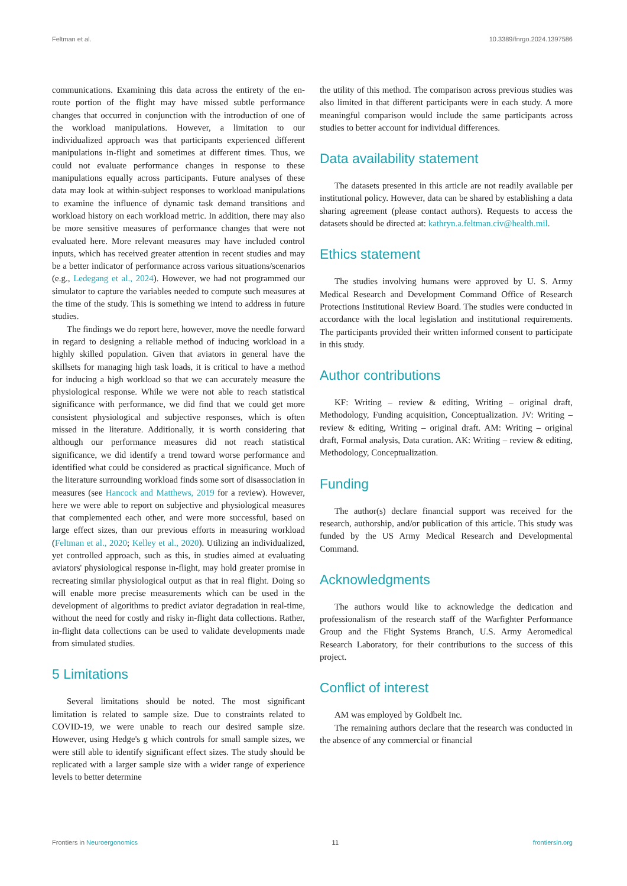Feltman et al. 10.3389/fnrgo.2024.1397586
communications. Examining this data across the entirety of the en-route portion of the flight may have missed subtle performance changes that occurred in conjunction with the introduction of one of the workload manipulations. However, a limitation to our individualized approach was that participants experienced different manipulations in-flight and sometimes at different times. Thus, we could not evaluate performance changes in response to these manipulations equally across participants. Future analyses of these data may look at within-subject responses to workload manipulations to examine the influence of dynamic task demand transitions and workload history on each workload metric. In addition, there may also be more sensitive measures of performance changes that were not evaluated here. More relevant measures may have included control inputs, which has received greater attention in recent studies and may be a better indicator of performance across various situations/scenarios (e.g., Ledegang et al., 2024). However, we had not programmed our simulator to capture the variables needed to compute such measures at the time of the study. This is something we intend to address in future studies.
The findings we do report here, however, move the needle forward in regard to designing a reliable method of inducing workload in a highly skilled population. Given that aviators in general have the skillsets for managing high task loads, it is critical to have a method for inducing a high workload so that we can accurately measure the physiological response. While we were not able to reach statistical significance with performance, we did find that we could get more consistent physiological and subjective responses, which is often missed in the literature. Additionally, it is worth considering that although our performance measures did not reach statistical significance, we did identify a trend toward worse performance and identified what could be considered as practical significance. Much of the literature surrounding workload finds some sort of disassociation in measures (see Hancock and Matthews, 2019 for a review). However, here we were able to report on subjective and physiological measures that complemented each other, and were more successful, based on large effect sizes, than our previous efforts in measuring workload (Feltman et al., 2020; Kelley et al., 2020). Utilizing an individualized, yet controlled approach, such as this, in studies aimed at evaluating aviators' physiological response in-flight, may hold greater promise in recreating similar physiological output as that in real flight. Doing so will enable more precise measurements which can be used in the development of algorithms to predict aviator degradation in real-time, without the need for costly and risky in-flight data collections. Rather, in-flight data collections can be used to validate developments made from simulated studies.
5 Limitations
Several limitations should be noted. The most significant limitation is related to sample size. Due to constraints related to COVID-19, we were unable to reach our desired sample size. However, using Hedge's g which controls for small sample sizes, we were still able to identify significant effect sizes. The study should be replicated with a larger sample size with a wider range of experience levels to better determine
the utility of this method. The comparison across previous studies was also limited in that different participants were in each study. A more meaningful comparison would include the same participants across studies to better account for individual differences.
Data availability statement
The datasets presented in this article are not readily available per institutional policy. However, data can be shared by establishing a data sharing agreement (please contact authors). Requests to access the datasets should be directed at: kathryn.a.feltman.civ@health.mil.
Ethics statement
The studies involving humans were approved by U. S. Army Medical Research and Development Command Office of Research Protections Institutional Review Board. The studies were conducted in accordance with the local legislation and institutional requirements. The participants provided their written informed consent to participate in this study.
Author contributions
KF: Writing – review & editing, Writing – original draft, Methodology, Funding acquisition, Conceptualization. JV: Writing – review & editing, Writing – original draft. AM: Writing – original draft, Formal analysis, Data curation. AK: Writing – review & editing, Methodology, Conceptualization.
Funding
The author(s) declare financial support was received for the research, authorship, and/or publication of this article. This study was funded by the US Army Medical Research and Developmental Command.
Acknowledgments
The authors would like to acknowledge the dedication and professionalism of the research staff of the Warfighter Performance Group and the Flight Systems Branch, U.S. Army Aeromedical Research Laboratory, for their contributions to the success of this project.
Conflict of interest
AM was employed by Goldbelt Inc.
The remaining authors declare that the research was conducted in the absence of any commercial or financial
Frontiers in Neuroergonomics 11 frontiersin.org